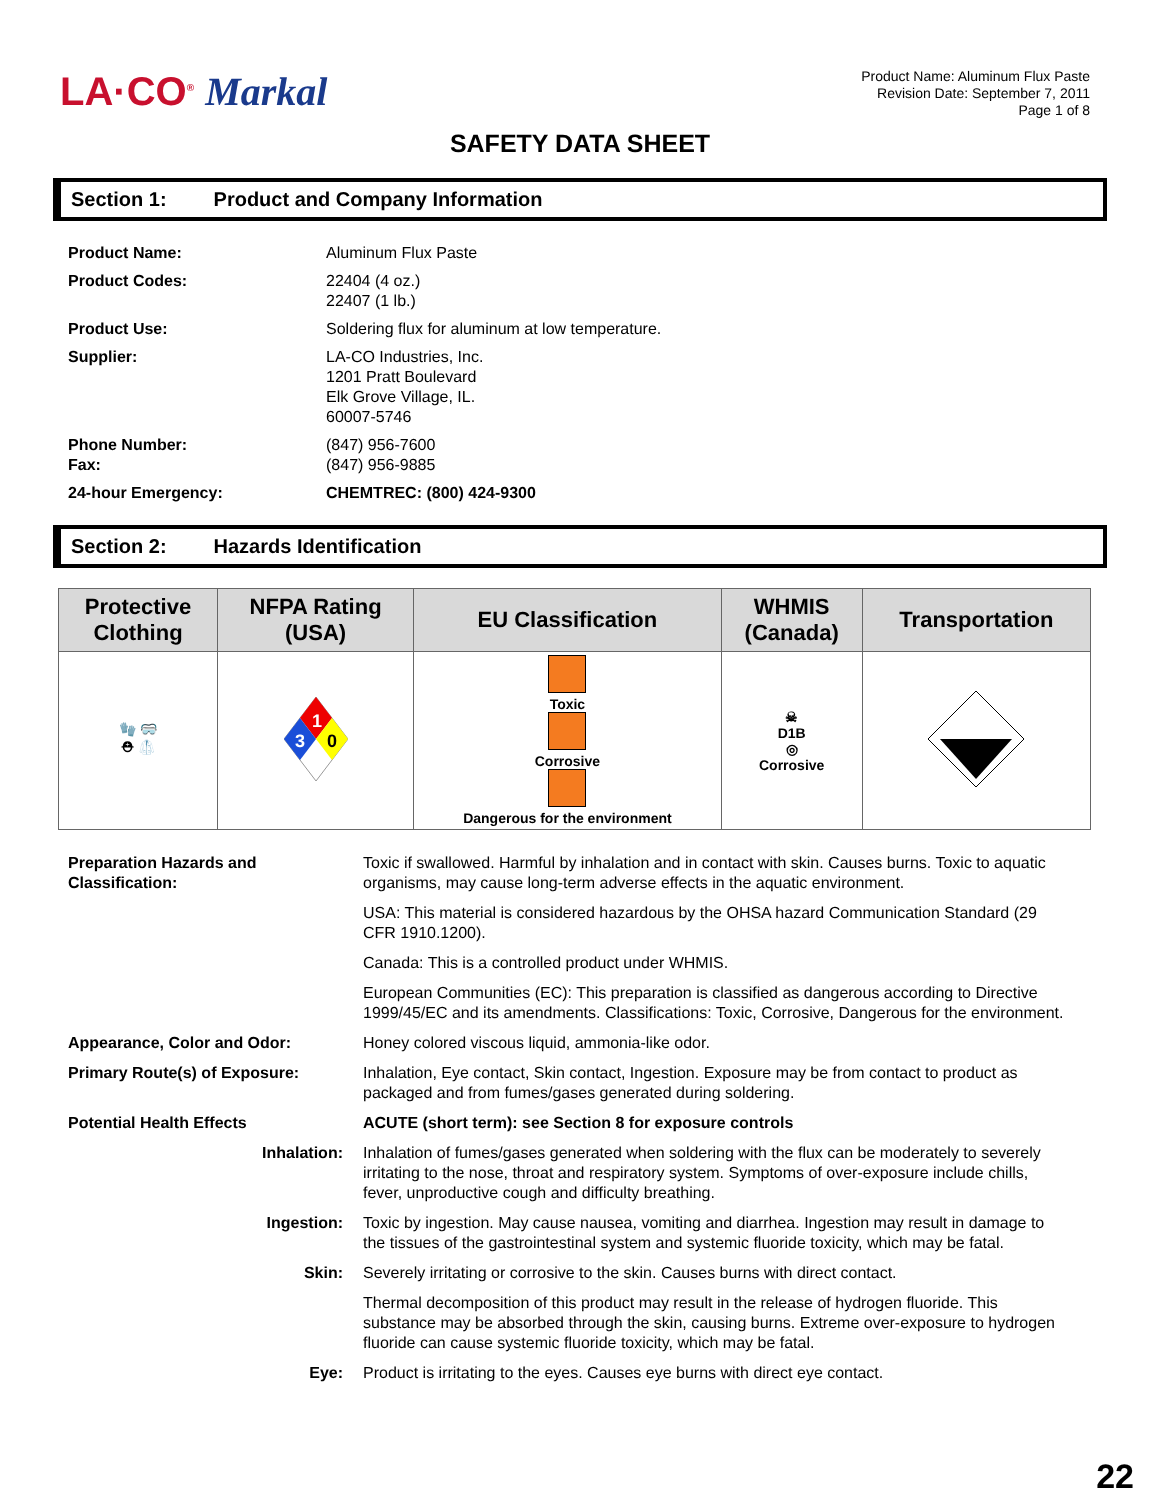LA·CO<sup>®</sup> Markal
Product Name: Aluminum Flux Paste
Revision Date: September 7, 2011
Page 1 of 8
SAFETY DATA SHEET
Section 1: Product and Company Information
| Product Name: | Aluminum Flux Paste |
| Product Codes: | 22404 (4 oz.) 22407 (1 lb.) |
| Product Use: | Soldering flux for aluminum at low temperature. |
| Supplier: | LA-CO Industries, Inc. 1201 Pratt Boulevard Elk Grove Village, IL. 60007-5746 |
| Phone Number: Fax: | (847) 956-7600 (847) 956-9885 |
| 24-hour Emergency: | CHEMTREC: (800) 424-9300 |
Section 2: Hazards Identification
| Protective Clothing | NFPA Rating (USA) | EU Classification | WHMIS (Canada) | Transportation |
| --- | --- | --- | --- | --- |
| 🧤 🥽 ⛑ 🥼 | 1 3 0 | Toxic Corrosive Dangerous for the environment | ☠ D1B ◎ Corrosive | |
| Preparation Hazards and Classification: | Toxic if swallowed. Harmful by inhalation and in contact with skin. Causes burns. Toxic to aquatic organisms, may cause long-term adverse effects in the aquatic environment. |
| | USA: This material is considered hazardous by the OHSA hazard Communication Standard (29 CFR 1910.1200). |
| | Canada: This is a controlled product under WHMIS. |
| | European Communities (EC): This preparation is classified as dangerous according to Directive 1999/45/EC and its amendments. Classifications: Toxic, Corrosive, Dangerous for the environment. |
| Appearance, Color and Odor: | Honey colored viscous liquid, ammonia-like odor. |
| Primary Route(s) of Exposure: | Inhalation, Eye contact, Skin contact, Ingestion. Exposure may be from contact to product as packaged and from fumes/gases generated during soldering. |
| Potential Health Effects | ACUTE (short term): see Section 8 for exposure controls |
| Inhalation: | Inhalation of fumes/gases generated when soldering with the flux can be moderately to severely irritating to the nose, throat and respiratory system. Symptoms of over-exposure include chills, fever, unproductive cough and difficulty breathing. |
| Ingestion: | Toxic by ingestion. May cause nausea, vomiting and diarrhea. Ingestion may result in damage to the tissues of the gastrointestinal system and systemic fluoride toxicity, which may be fatal. |
| Skin: | Severely irritating or corrosive to the skin. Causes burns with direct contact. |
| | Thermal decomposition of this product may result in the release of hydrogen fluoride. This substance may be absorbed through the skin, causing burns. Extreme over-exposure to hydrogen fluoride can cause systemic fluoride toxicity, which may be fatal. |
| Eye: | Product is irritating to the eyes. Causes eye burns with direct eye contact. |
22